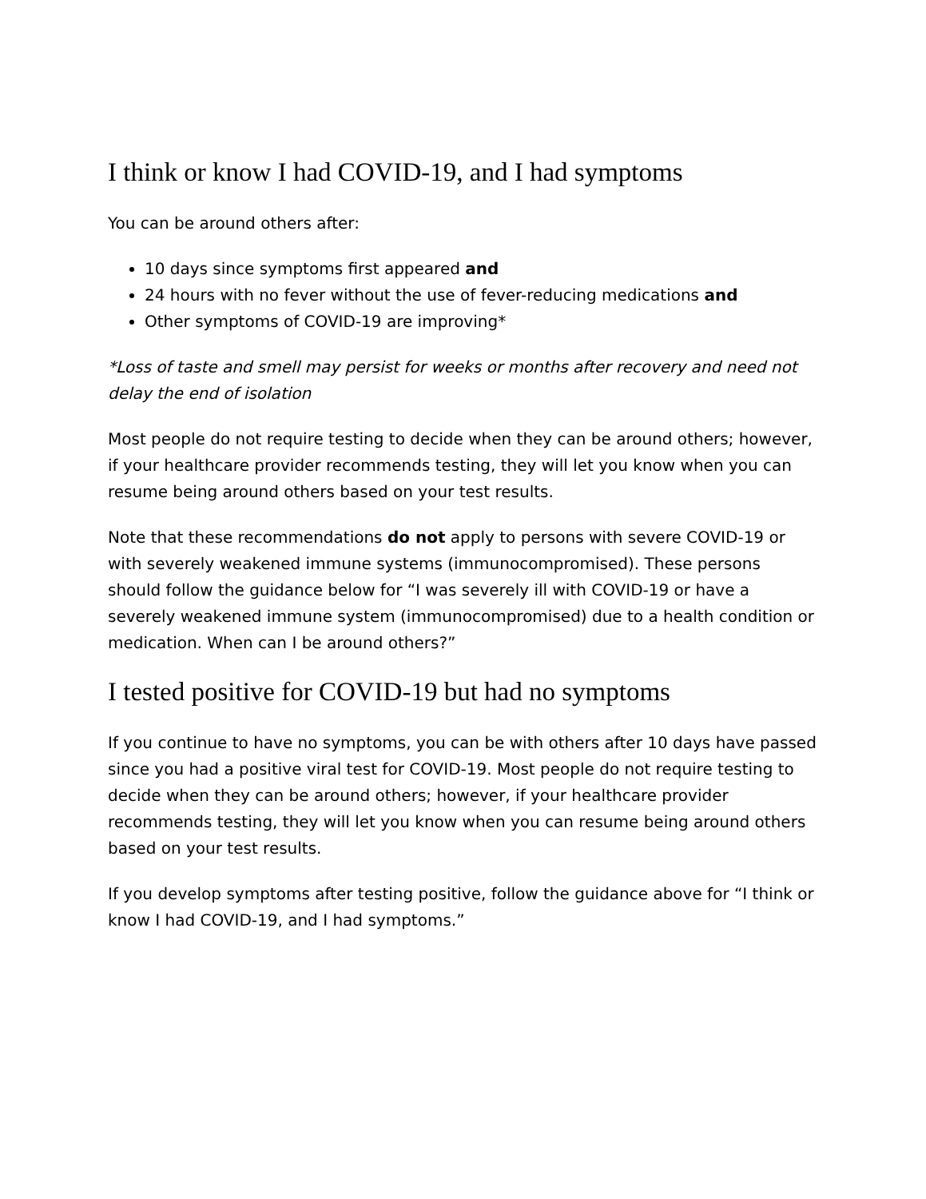I think or know I had COVID-19, and I had symptoms
You can be around others after:
10 days since symptoms first appeared and
24 hours with no fever without the use of fever-reducing medications and
Other symptoms of COVID-19 are improving*
*Loss of taste and smell may persist for weeks or months after recovery and need not delay the end of isolation
Most people do not require testing to decide when they can be around others; however, if your healthcare provider recommends testing, they will let you know when you can resume being around others based on your test results.
Note that these recommendations do not apply to persons with severe COVID-19 or with severely weakened immune systems (immunocompromised). These persons should follow the guidance below for “I was severely ill with COVID-19 or have a severely weakened immune system (immunocompromised) due to a health condition or medication. When can I be around others?”
I tested positive for COVID-19 but had no symptoms
If you continue to have no symptoms, you can be with others after 10 days have passed since you had a positive viral test for COVID-19. Most people do not require testing to decide when they can be around others; however, if your healthcare provider recommends testing, they will let you know when you can resume being around others based on your test results.
If you develop symptoms after testing positive, follow the guidance above for “I think or know I had COVID-19, and I had symptoms.”